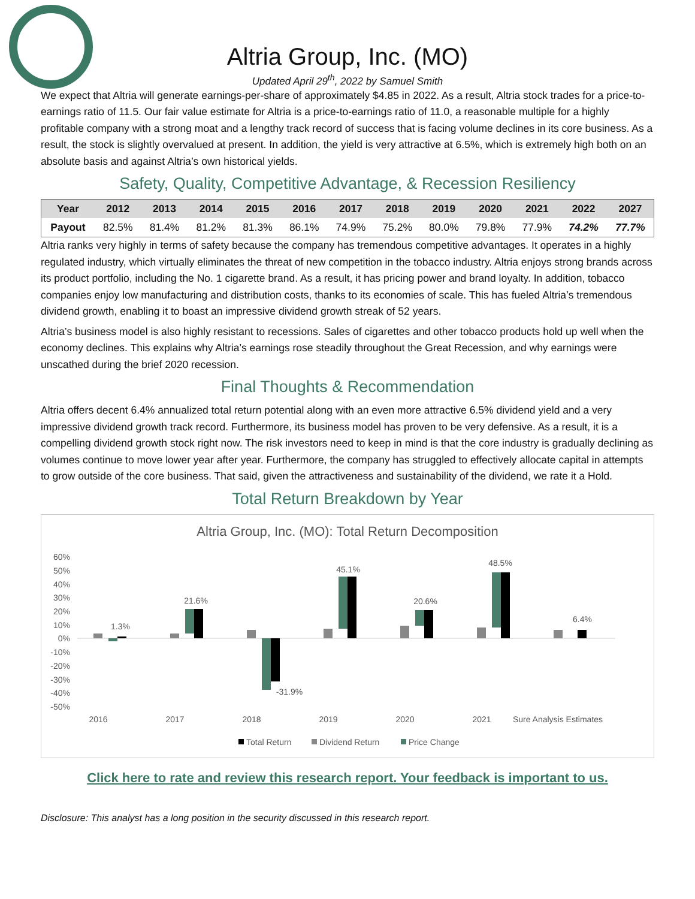Altria Group, Inc. (MO)
Updated April 29<sup>th</sup>, 2022 by Samuel Smith
We expect that Altria will generate earnings-per-share of approximately $4.85 in 2022. As a result, Altria stock trades for a price-to-earnings ratio of 11.5. Our fair value estimate for Altria is a price-to-earnings ratio of 11.0, a reasonable multiple for a highly profitable company with a strong moat and a lengthy track record of success that is facing volume declines in its core business. As a result, the stock is slightly overvalued at present. In addition, the yield is very attractive at 6.5%, which is extremely high both on an absolute basis and against Altria’s own historical yields.
Safety, Quality, Competitive Advantage, & Recession Resiliency
| Year | 2012 | 2013 | 2014 | 2015 | 2016 | 2017 | 2018 | 2019 | 2020 | 2021 | 2022 | 2027 |
| --- | --- | --- | --- | --- | --- | --- | --- | --- | --- | --- | --- | --- |
| Payout | 82.5% | 81.4% | 81.2% | 81.3% | 86.1% | 74.9% | 75.2% | 80.0% | 79.8% | 77.9% | 74.2% | 77.7% |
Altria ranks very highly in terms of safety because the company has tremendous competitive advantages. It operates in a highly regulated industry, which virtually eliminates the threat of new competition in the tobacco industry. Altria enjoys strong brands across its product portfolio, including the No. 1 cigarette brand. As a result, it has pricing power and brand loyalty. In addition, tobacco companies enjoy low manufacturing and distribution costs, thanks to its economies of scale. This has fueled Altria’s tremendous dividend growth, enabling it to boast an impressive dividend growth streak of 52 years.
Altria’s business model is also highly resistant to recessions. Sales of cigarettes and other tobacco products hold up well when the economy declines. This explains why Altria’s earnings rose steadily throughout the Great Recession, and why earnings were unscathed during the brief 2020 recession.
Final Thoughts & Recommendation
Altria offers decent 6.4% annualized total return potential along with an even more attractive 6.5% dividend yield and a very impressive dividend growth track record. Furthermore, its business model has proven to be very defensive. As a result, it is a compelling dividend growth stock right now. The risk investors need to keep in mind is that the core industry is gradually declining as volumes continue to move lower year after year. Furthermore, the company has struggled to effectively allocate capital in attempts to grow outside of the core business. That said, given the attractiveness and sustainability of the dividend, we rate it a Hold.
Total Return Breakdown by Year
Altria Group, Inc. (MO): Total Return Decomposition
60%
50%
40%
30%
20%
10%
0%
-10%
-20%
-30%
-40%
-50%
1.3%
21.6%
-31.9%
45.1%
20.6%
48.5%
6.4%
2016
2017
2018
2019
2020
2021
Sure Analysis Estimates
Total Return
Dividend Return
Price Change
Click here to rate and review this research report. Your feedback is important to us.
Disclosure: This analyst has a long position in the security discussed in this research report.